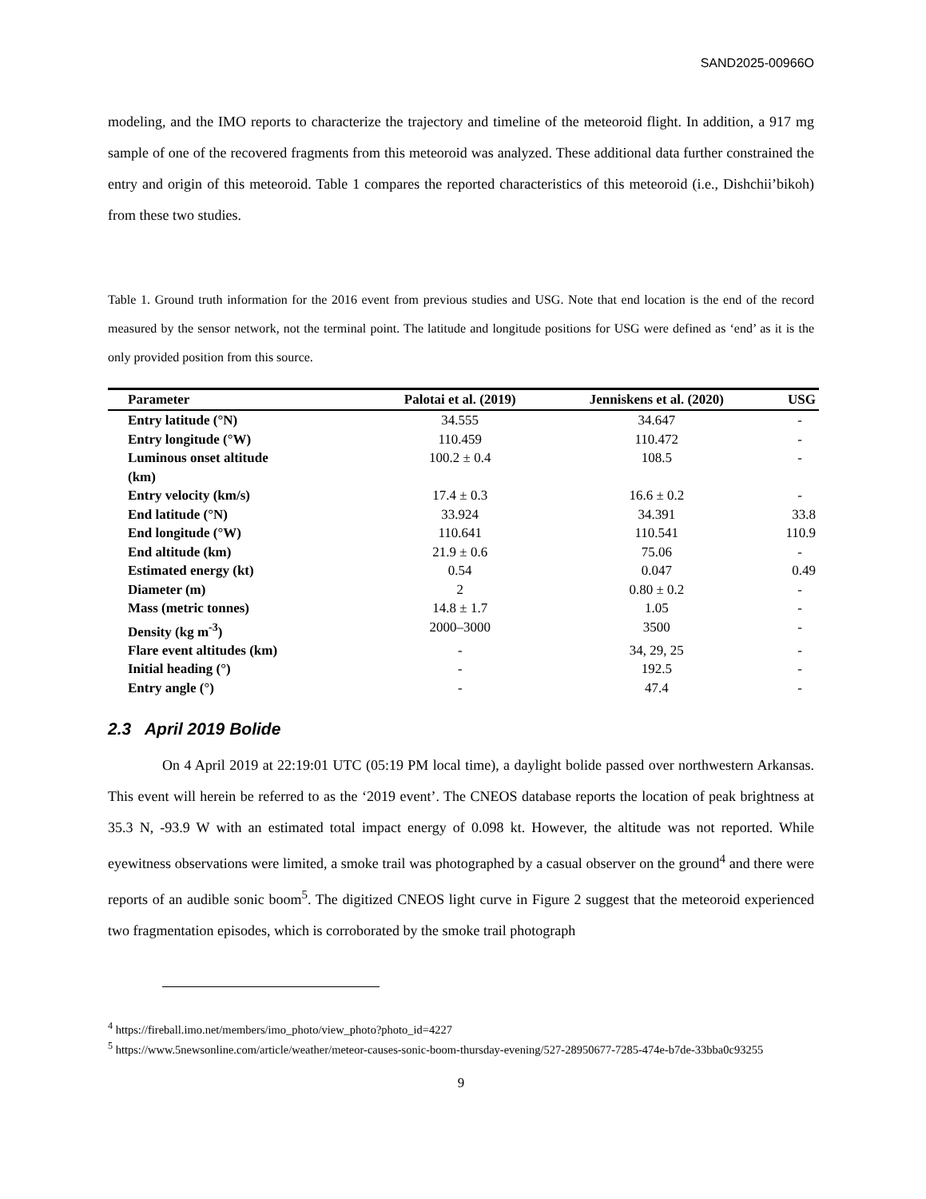SAND2025-00966O
modeling, and the IMO reports to characterize the trajectory and timeline of the meteoroid flight. In addition, a 917 mg sample of one of the recovered fragments from this meteoroid was analyzed. These additional data further constrained the entry and origin of this meteoroid. Table 1 compares the reported characteristics of this meteoroid (i.e., Dishchii’bikoh) from these two studies.
Table 1. Ground truth information for the 2016 event from previous studies and USG. Note that end location is the end of the record measured by the sensor network, not the terminal point. The latitude and longitude positions for USG were defined as ‘end’ as it is the only provided position from this source.
| Parameter | Palotai et al. (2019) | Jenniskens et al. (2020) | USG |
| --- | --- | --- | --- |
| Entry latitude (°N) | 34.555 | 34.647 | - |
| Entry longitude (°W) | 110.459 | 110.472 | - |
| Luminous onset altitude (km) | 100.2 ± 0.4 | 108.5 | - |
| Entry velocity (km/s) | 17.4 ± 0.3 | 16.6 ± 0.2 | - |
| End latitude (°N) | 33.924 | 34.391 | 33.8 |
| End longitude (°W) | 110.641 | 110.541 | 110.9 |
| End altitude (km) | 21.9 ± 0.6 | 75.06 | - |
| Estimated energy (kt) | 0.54 | 0.047 | 0.49 |
| Diameter (m) | 2 | 0.80 ± 0.2 | - |
| Mass (metric tonnes) | 14.8 ± 1.7 | 1.05 | - |
| Density (kg m<sup>-3</sup>) | 2000–3000 | 3500 | - |
| Flare event altitudes (km) | - | 34, 29, 25 | - |
| Initial heading (°) | - | 192.5 | - |
| Entry angle (°) | - | 47.4 | - |
2.3 April 2019 Bolide
On 4 April 2019 at 22:19:01 UTC (05:19 PM local time), a daylight bolide passed over northwestern Arkansas. This event will herein be referred to as the ‘2019 event’. The CNEOS database reports the location of peak brightness at 35.3 N, -93.9 W with an estimated total impact energy of 0.098 kt. However, the altitude was not reported. While eyewitness observations were limited, a smoke trail was photographed by a casual observer on the ground<sup>4</sup> and there were reports of an audible sonic boom<sup>5</sup>. The digitized CNEOS light curve in Figure 2 suggest that the meteoroid experienced two fragmentation episodes, which is corroborated by the smoke trail photograph
<sup>4</sup> https://fireball.imo.net/members/imo_photo/view_photo?photo_id=4227
<sup>5</sup> https://www.5newsonline.com/article/weather/meteor-causes-sonic-boom-thursday-evening/527-28950677-7285-474e-b7de-33bba0c93255
9